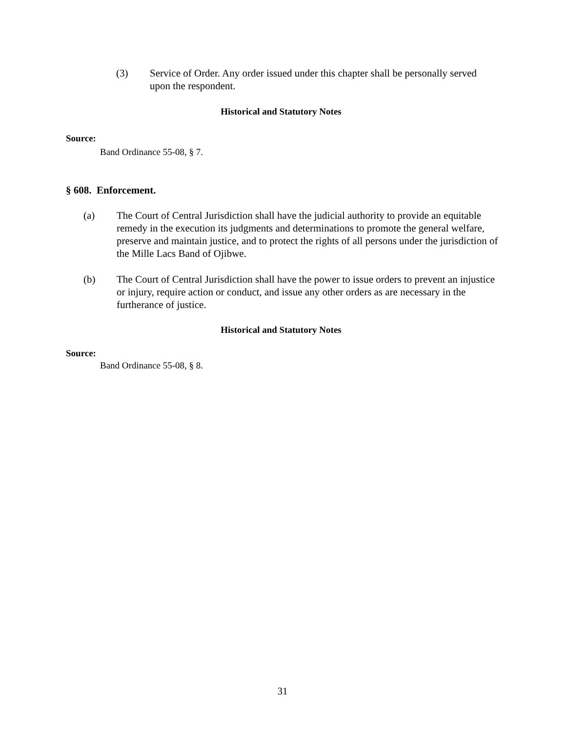(3) Service of Order. Any order issued under this chapter shall be personally served upon the respondent.
Historical and Statutory Notes
Source:
Band Ordinance 55-08, § 7.
§ 608. Enforcement.
(a) The Court of Central Jurisdiction shall have the judicial authority to provide an equitable remedy in the execution its judgments and determinations to promote the general welfare, preserve and maintain justice, and to protect the rights of all persons under the jurisdiction of the Mille Lacs Band of Ojibwe.
(b) The Court of Central Jurisdiction shall have the power to issue orders to prevent an injustice or injury, require action or conduct, and issue any other orders as are necessary in the furtherance of justice.
Historical and Statutory Notes
Source:
Band Ordinance 55-08, § 8.
31